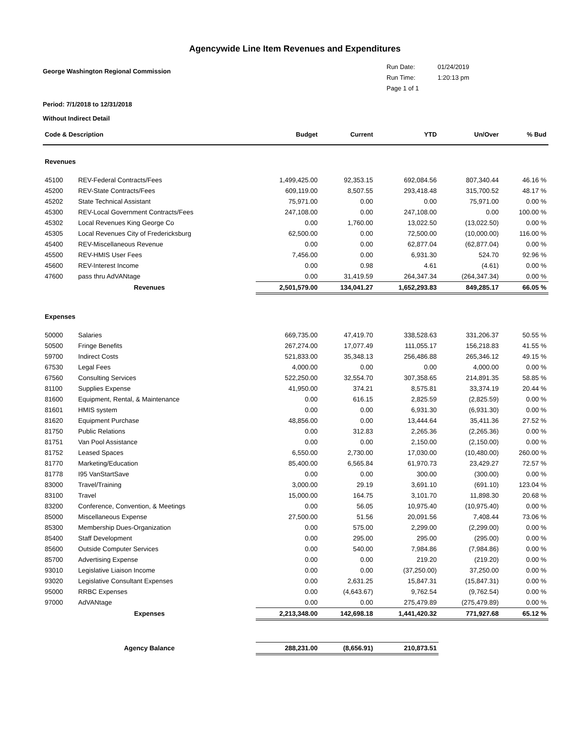Agencywide Line Item Revenues and Expenditures
George Washington Regional Commission
Run Date: 01/24/2019
Run Time: 1:20:13 pm
Page 1 of 1
Period: 7/1/2018 to 12/31/2018
Without Indirect Detail
| Code & Description | | Budget | Current | YTD | Un/Over | % Bud |
| --- | --- | --- | --- | --- | --- | --- |
| Revenues | | | | | | |
| 45100 | REV-Federal Contracts/Fees | 1,499,425.00 | 92,353.15 | 692,084.56 | 807,340.44 | 46.16 % |
| 45200 | REV-State Contracts/Fees | 609,119.00 | 8,507.55 | 293,418.48 | 315,700.52 | 48.17 % |
| 45202 | State Technical Assistant | 75,971.00 | 0.00 | 0.00 | 75,971.00 | 0.00 % |
| 45300 | REV-Local Government Contracts/Fees | 247,108.00 | 0.00 | 247,108.00 | 0.00 | 100.00 % |
| 45302 | Local Revenues King George Co | 0.00 | 1,760.00 | 13,022.50 | (13,022.50) | 0.00 % |
| 45305 | Local Revenues City of Fredericksburg | 62,500.00 | 0.00 | 72,500.00 | (10,000.00) | 116.00 % |
| 45400 | REV-Miscellaneous Revenue | 0.00 | 0.00 | 62,877.04 | (62,877.04) | 0.00 % |
| 45500 | REV-HMIS User Fees | 7,456.00 | 0.00 | 6,931.30 | 524.70 | 92.96 % |
| 45600 | REV-Interest Income | 0.00 | 0.98 | 4.61 | (4.61) | 0.00 % |
| 47600 | pass thru AdVANtage | 0.00 | 31,419.59 | 264,347.34 | (264,347.34) | 0.00 % |
| Revenues | | 2,501,579.00 | 134,041.27 | 1,652,293.83 | 849,285.17 | 66.05 % |
| Expenses | | | | | | |
| 50000 | Salaries | 669,735.00 | 47,419.70 | 338,528.63 | 331,206.37 | 50.55 % |
| 50500 | Fringe Benefits | 267,274.00 | 17,077.49 | 111,055.17 | 156,218.83 | 41.55 % |
| 59700 | Indirect Costs | 521,833.00 | 35,348.13 | 256,486.88 | 265,346.12 | 49.15 % |
| 67530 | Legal Fees | 4,000.00 | 0.00 | 0.00 | 4,000.00 | 0.00 % |
| 67560 | Consulting Services | 522,250.00 | 32,554.70 | 307,358.65 | 214,891.35 | 58.85 % |
| 81100 | Supplies Expense | 41,950.00 | 374.21 | 8,575.81 | 33,374.19 | 20.44 % |
| 81600 | Equipment, Rental, & Maintenance | 0.00 | 616.15 | 2,825.59 | (2,825.59) | 0.00 % |
| 81601 | HMIS system | 0.00 | 0.00 | 6,931.30 | (6,931.30) | 0.00 % |
| 81620 | Equipment Purchase | 48,856.00 | 0.00 | 13,444.64 | 35,411.36 | 27.52 % |
| 81750 | Public Relations | 0.00 | 312.83 | 2,265.36 | (2,265.36) | 0.00 % |
| 81751 | Van Pool Assistance | 0.00 | 0.00 | 2,150.00 | (2,150.00) | 0.00 % |
| 81752 | Leased Spaces | 6,550.00 | 2,730.00 | 17,030.00 | (10,480.00) | 260.00 % |
| 81770 | Marketing/Education | 85,400.00 | 6,565.84 | 61,970.73 | 23,429.27 | 72.57 % |
| 81778 | I95 VanStartSave | 0.00 | 0.00 | 300.00 | (300.00) | 0.00 % |
| 83000 | Travel/Training | 3,000.00 | 29.19 | 3,691.10 | (691.10) | 123.04 % |
| 83100 | Travel | 15,000.00 | 164.75 | 3,101.70 | 11,898.30 | 20.68 % |
| 83200 | Conference, Convention, & Meetings | 0.00 | 56.05 | 10,975.40 | (10,975.40) | 0.00 % |
| 85000 | Miscellaneous Expense | 27,500.00 | 51.56 | 20,091.56 | 7,408.44 | 73.06 % |
| 85300 | Membership Dues-Organization | 0.00 | 575.00 | 2,299.00 | (2,299.00) | 0.00 % |
| 85400 | Staff Development | 0.00 | 295.00 | 295.00 | (295.00) | 0.00 % |
| 85600 | Outside Computer Services | 0.00 | 540.00 | 7,984.86 | (7,984.86) | 0.00 % |
| 85700 | Advertising Expense | 0.00 | 0.00 | 219.20 | (219.20) | 0.00 % |
| 93010 | Legislative Liaison Income | 0.00 | 0.00 | (37,250.00) | 37,250.00 | 0.00 % |
| 93020 | Legislative Consultant Expenses | 0.00 | 2,631.25 | 15,847.31 | (15,847.31) | 0.00 % |
| 95000 | RRBC Expenses | 0.00 | (4,643.67) | 9,762.54 | (9,762.54) | 0.00 % |
| 97000 | AdVANtage | 0.00 | 0.00 | 275,479.89 | (275,479.89) | 0.00 % |
| Expenses | | 2,213,348.00 | 142,698.18 | 1,441,420.32 | 771,927.68 | 65.12 % |
| Agency Balance | | 288,231.00 | (8,656.91) | 210,873.51 | | |